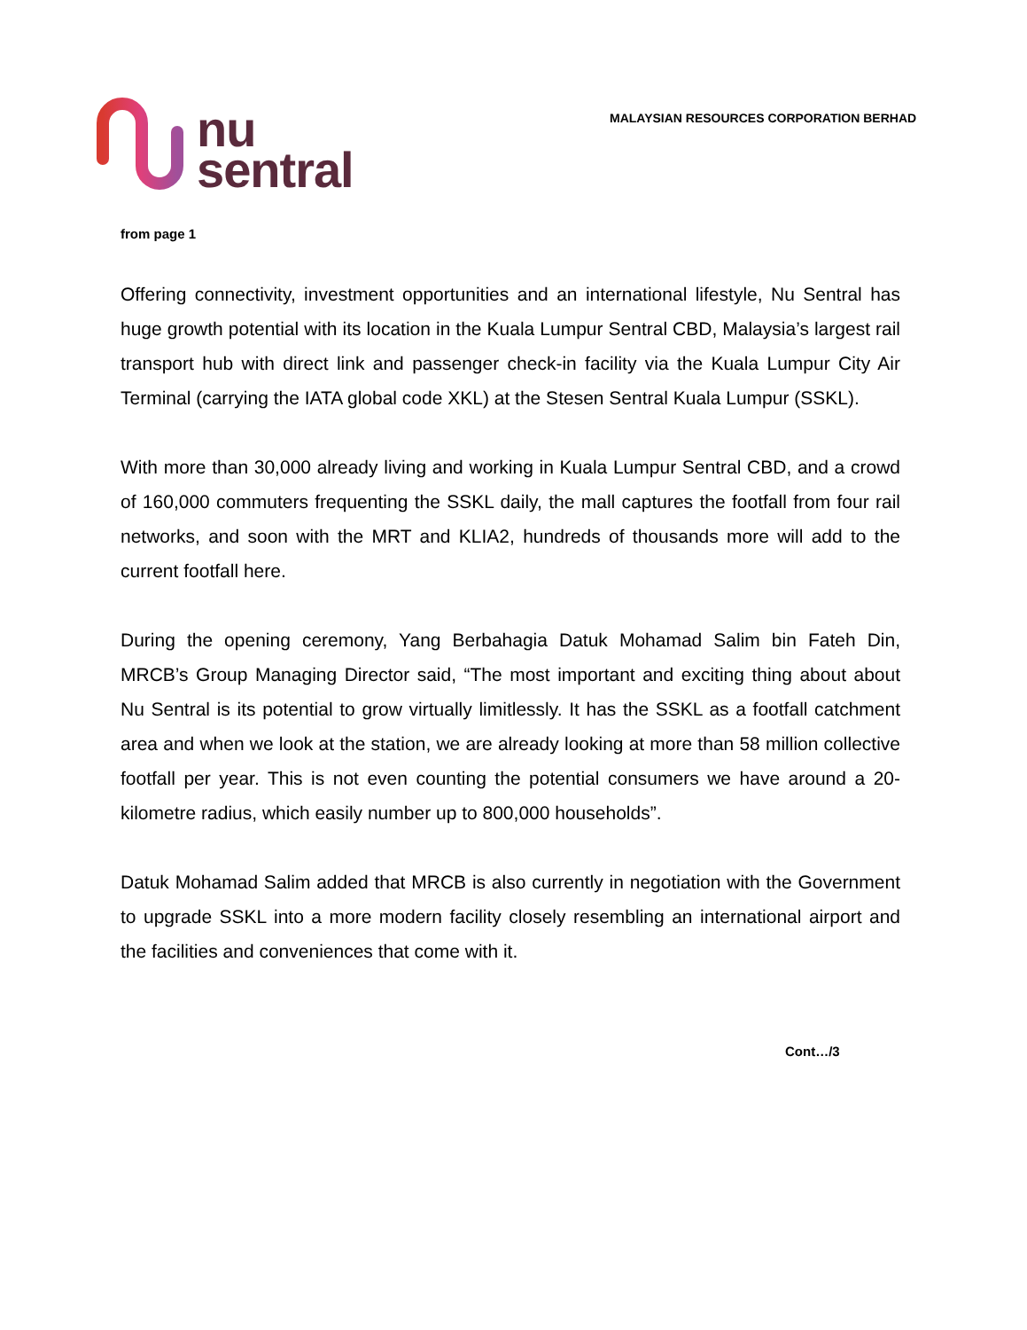nu
sentral
MALAYSIAN RESOURCES CORPORATION BERHAD
from page 1
Offering connectivity, investment opportunities and an international lifestyle, Nu Sentral has huge growth potential with its location in the Kuala Lumpur Sentral CBD, Malaysia’s largest rail transport hub with direct link and passenger check-in facility via the Kuala Lumpur City Air Terminal (carrying the IATA global code XKL) at the Stesen Sentral Kuala Lumpur (SSKL).
With more than 30,000 already living and working in Kuala Lumpur Sentral CBD, and a crowd of 160,000 commuters frequenting the SSKL daily, the mall captures the footfall from four rail networks, and soon with the MRT and KLIA2, hundreds of thousands more will add to the current footfall here.
During the opening ceremony, Yang Berbahagia Datuk Mohamad Salim bin Fateh Din, MRCB’s Group Managing Director said, “The most important and exciting thing about about Nu Sentral is its potential to grow virtually limitlessly. It has the SSKL as a footfall catchment area and when we look at the station, we are already looking at more than 58 million collective footfall per year. This is not even counting the potential consumers we have around a 20-kilometre radius, which easily number up to 800,000 households”.
Datuk Mohamad Salim added that MRCB is also currently in negotiation with the Government to upgrade SSKL into a more modern facility closely resembling an international airport and the facilities and conveniences that come with it.
Cont…/3